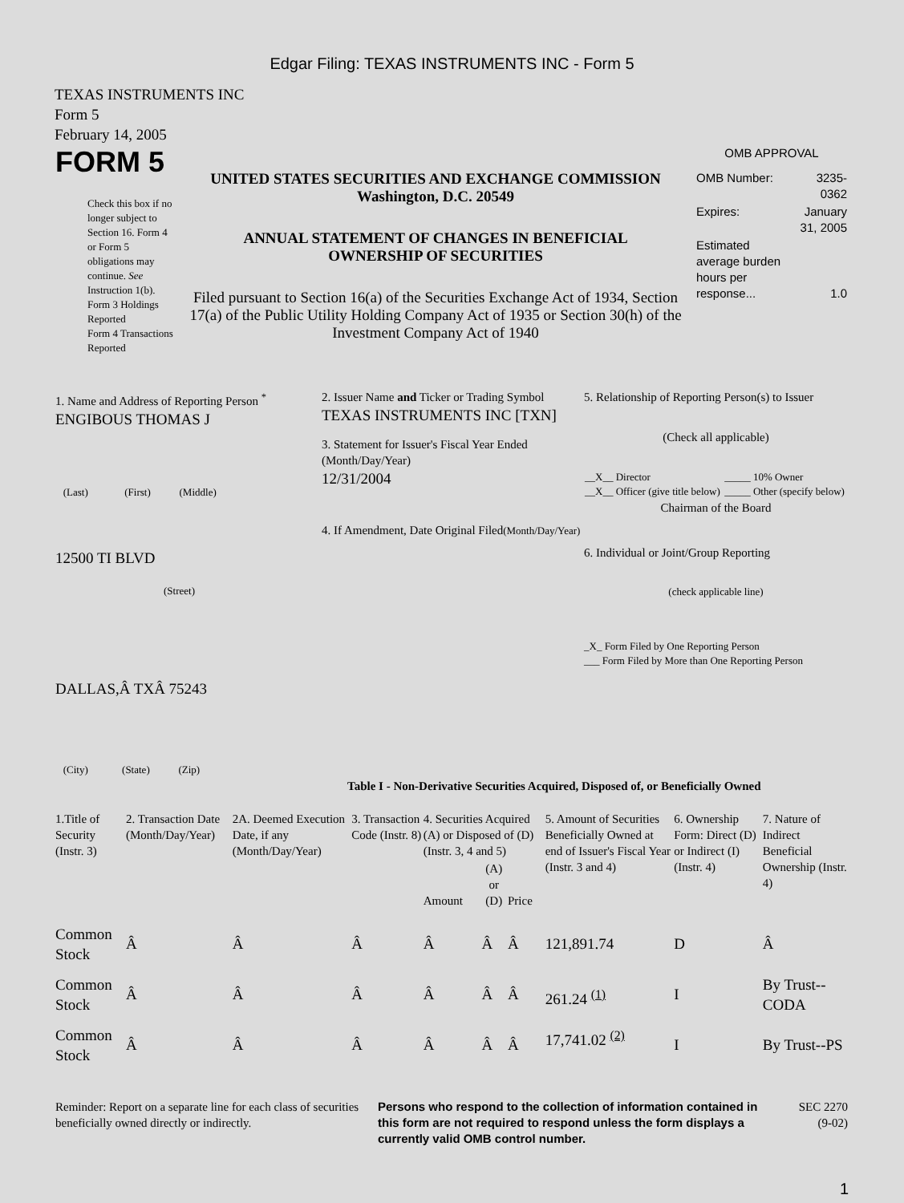Edgar Filing: TEXAS INSTRUMENTS INC - Form 5
TEXAS INSTRUMENTS INC
Form 5
February 14, 2005
| FORM 5 Check this box if no longer subject to Section 16. Form 4 or Form 5 obligations may continue. See Instruction 1(b). Form 3 Holdings Reported Form 4 Transactions Reported | UNITED STATES SECURITIES AND EXCHANGE COMMISSION Washington, D.C. 20549 ANNUAL STATEMENT OF CHANGES IN BENEFICIAL OWNERSHIP OF SECURITIES Filed pursuant to Section 16(a) of the Securities Exchange Act of 1934, Section 17(a) of the Public Utility Holding Company Act of 1935 or Section 30(h) of the Investment Company Act of 1940 | OMB APPROVAL / OMB Number: / 3235-0362 / / Expires: / January 31, 2005 / / Estimated average burden hours per response... / 1.0 / |
| 1. Name and Address of Reporting Person <sup>*</sup> ENGIBOUS THOMAS J (Last) (First) (Middle) 12500 TI BLVD (Street) DALLAS,Â TXÂ 75243 (City) (State) (Zip) | 2. Issuer Name and Ticker or Trading Symbol TEXAS INSTRUMENTS INC [TXN] 3. Statement for Issuer's Fiscal Year Ended (Month/Day/Year) 12/31/2004 4. If Amendment, Date Original Filed (Month/Day/Year) | 5. Relationship of Reporting Person(s) to Issuer (Check all applicable) / __X__ Director __X__ Officer (give title below) / _____ 10% Owner _____ Other (specify below) / Chairman of the Board 6. Individual or Joint/Group Reporting (check applicable line) _X_ Form Filed by One Reporting Person ___ Form Filed by More than One Reporting Person |
Table I - Non-Derivative Securities Acquired, Disposed of, or Beneficially Owned
| 1.Title of Security (Instr. 3) | 2. Transaction Date (Month/Day/Year) | 2A. Deemed Execution Date, if any (Month/Day/Year) | 3. Transaction Code (Instr. 8) | 4. Securities Acquired (A) or Disposed of (D) (Instr. 3, 4 and 5) | | | 5. Amount of Securities Beneficially Owned at end of Issuer's Fiscal Year (Instr. 3 and 4) | 6. Ownership Form: Direct (D) or Indirect (I) (Instr. 4) | 7. Nature of Indirect Beneficial Ownership (Instr. 4) |
| --- | --- | --- | --- | --- | --- | --- | --- | --- | --- |
| | | | | Amount | (A) or (D) | Price | | | |
| Common Stock | Â | Â | Â | Â | Â | Â | 121,891.74 | D | Â |
| Common Stock | Â | Â | Â | Â | Â | Â | 261.24 <sup>(1)</sup> | I | By Trust--CODA |
| Common Stock | Â | Â | Â | Â | Â | Â | 17,741.02 <sup>(2)</sup> | I | By Trust--PS |
| Reminder: Report on a separate line for each class of securities beneficially owned directly or indirectly. | Persons who respond to the collection of information contained in this form are not required to respond unless the form displays a currently valid OMB control number. | SEC 2270 (9-02) |
1